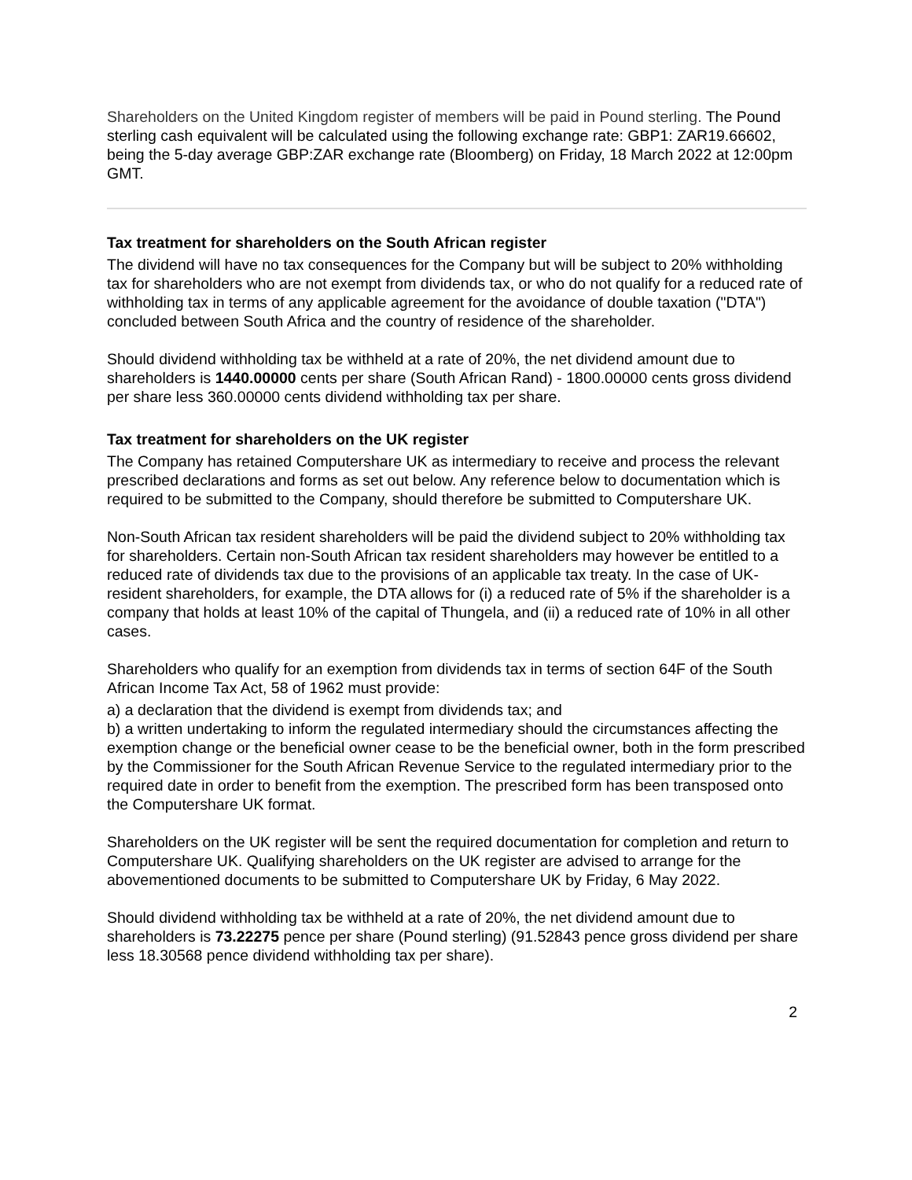Shareholders on the United Kingdom register of members will be paid in Pound sterling. The Pound sterling cash equivalent will be calculated using the following exchange rate: GBP1: ZAR19.66602, being the 5-day average GBP:ZAR exchange rate (Bloomberg) on Friday, 18 March 2022 at 12:00pm GMT.
Tax treatment for shareholders on the South African register
The dividend will have no tax consequences for the Company but will be subject to 20% withholding tax for shareholders who are not exempt from dividends tax, or who do not qualify for a reduced rate of withholding tax in terms of any applicable agreement for the avoidance of double taxation ("DTA") concluded between South Africa and the country of residence of the shareholder.
Should dividend withholding tax be withheld at a rate of 20%, the net dividend amount due to shareholders is 1440.00000 cents per share (South African Rand) - 1800.00000 cents gross dividend per share less 360.00000 cents dividend withholding tax per share.
Tax treatment for shareholders on the UK register
The Company has retained Computershare UK as intermediary to receive and process the relevant prescribed declarations and forms as set out below. Any reference below to documentation which is required to be submitted to the Company, should therefore be submitted to Computershare UK.
Non-South African tax resident shareholders will be paid the dividend subject to 20% withholding tax for shareholders. Certain non-South African tax resident shareholders may however be entitled to a reduced rate of dividends tax due to the provisions of an applicable tax treaty. In the case of UK-resident shareholders, for example, the DTA allows for (i) a reduced rate of 5% if the shareholder is a company that holds at least 10% of the capital of Thungela, and (ii) a reduced rate of 10% in all other cases.
Shareholders who qualify for an exemption from dividends tax in terms of section 64F of the South African Income Tax Act, 58 of 1962 must provide:
a) a declaration that the dividend is exempt from dividends tax; and
b) a written undertaking to inform the regulated intermediary should the circumstances affecting the exemption change or the beneficial owner cease to be the beneficial owner, both in the form prescribed by the Commissioner for the South African Revenue Service to the regulated intermediary prior to the required date in order to benefit from the exemption. The prescribed form has been transposed onto the Computershare UK format.
Shareholders on the UK register will be sent the required documentation for completion and return to Computershare UK. Qualifying shareholders on the UK register are advised to arrange for the abovementioned documents to be submitted to Computershare UK by Friday, 6 May 2022.
Should dividend withholding tax be withheld at a rate of 20%, the net dividend amount due to shareholders is 73.22275 pence per share (Pound sterling) (91.52843 pence gross dividend per share less 18.30568 pence dividend withholding tax per share).
2